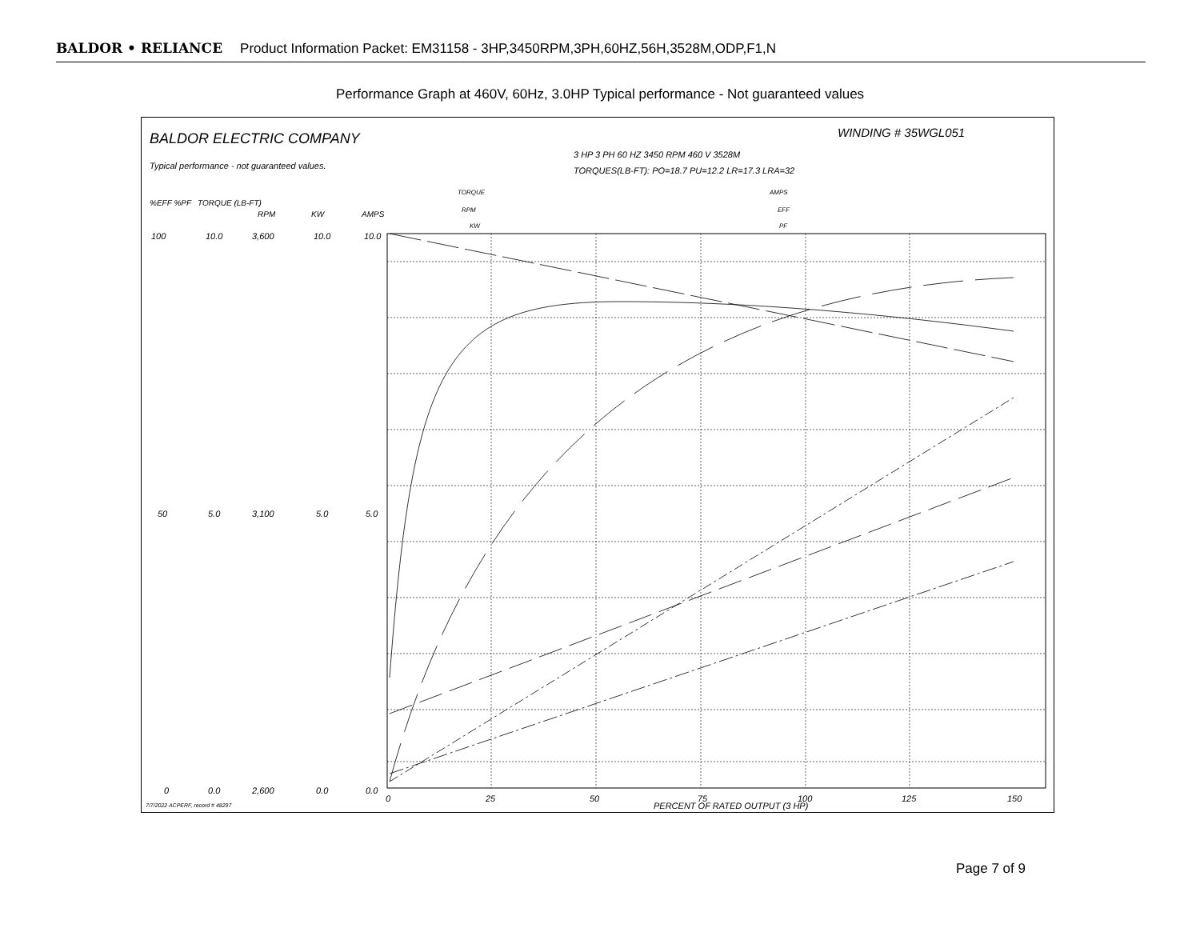BALDOR • RELIANCE Product Information Packet: EM31158 - 3HP,3450RPM,3PH,60HZ,56H,3528M,ODP,F1,N
Performance Graph at 460V, 60Hz, 3.0HP Typical performance - Not guaranteed values
BALDOR ELECTRIC COMPANY
WINDING # 35WGL051
3 HP 3 PH 60 HZ 3450 RPM 460 V 3528M
Typical performance - not guaranteed values.
TORQUES(LB-FT): PO=18.7 PU=12.2 LR=17.3 LRA=32
%EFF %PF
TORQUE (LB-FT)
RPM
KW
AMPS
TORQUE
RPM
KW
AMPS
EFF
PF
100
10.0
3,600
10.0
10.0
50
5.0
3,100
5.0
5.0
0
0.0
2,600
0.0
0.0
0
25
50
75
100
125
150
PERCENT OF RATED OUTPUT (3 HP)
7/7/2022 ACPERF, record # 48297
Page 7 of 9